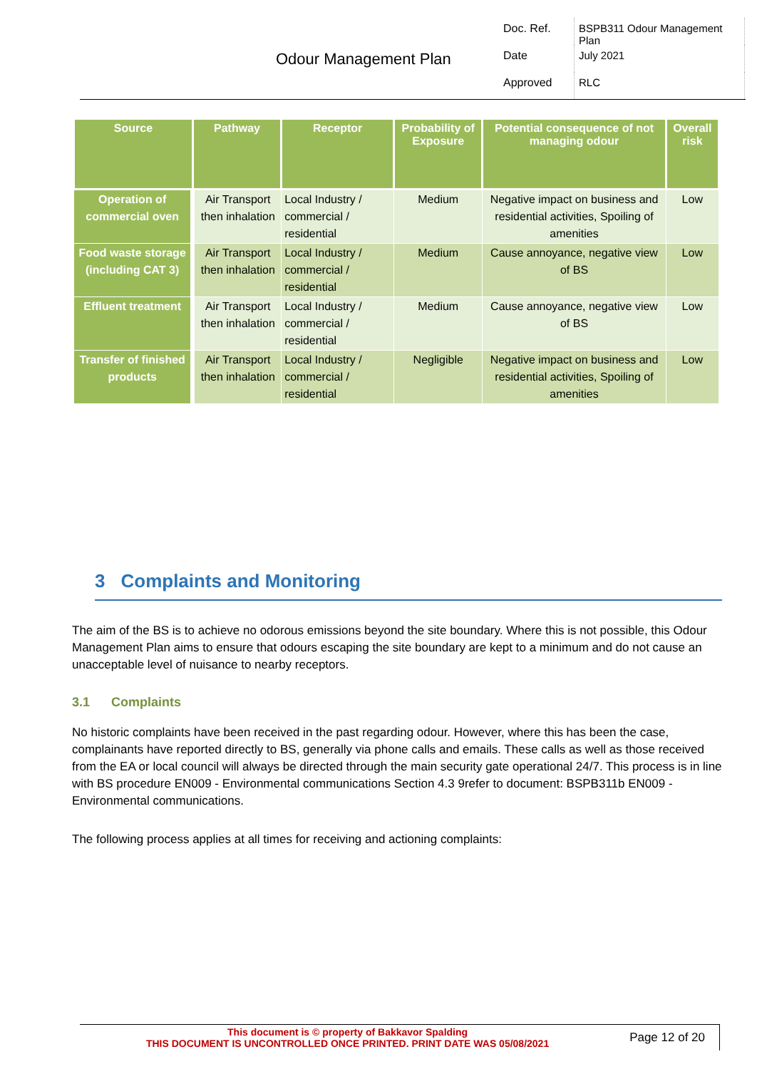Odour Management Plan
Doc. Ref.
BSPB311 Odour Management Plan
Date
July 2021
Approved
RLC
| Source | Pathway | Receptor | Probability of Exposure | Potential consequence of not managing odour | Overall risk |
| --- | --- | --- | --- | --- | --- |
| Operation of commercial oven | Air Transport then inhalation | Local Industry / commercial / residential | Medium | Negative impact on business and residential activities, Spoiling of amenities | Low |
| Food waste storage (including CAT 3) | Air Transport then inhalation | Local Industry / commercial / residential | Medium | Cause annoyance, negative view of BS | Low |
| Effluent treatment | Air Transport then inhalation | Local Industry / commercial / residential | Medium | Cause annoyance, negative view of BS | Low |
| Transfer of finished products | Air Transport then inhalation | Local Industry / commercial / residential | Negligible | Negative impact on business and residential activities, Spoiling of amenities | Low |
3 Complaints and Monitoring
The aim of the BS is to achieve no odorous emissions beyond the site boundary. Where this is not possible, this Odour Management Plan aims to ensure that odours escaping the site boundary are kept to a minimum and do not cause an unacceptable level of nuisance to nearby receptors.
3.1 Complaints
No historic complaints have been received in the past regarding odour. However, where this has been the case, complainants have reported directly to BS, generally via phone calls and emails. These calls as well as those received from the EA or local council will always be directed through the main security gate operational 24/7. This process is in line with BS procedure EN009 - Environmental communications Section 4.3 9refer to document: BSPB311b EN009 - Environmental communications.
The following process applies at all times for receiving and actioning complaints:
This document is © property of Bakkavor Spalding
THIS DOCUMENT IS UNCONTROLLED ONCE PRINTED. PRINT DATE WAS 05/08/2021
Page 12 of 20